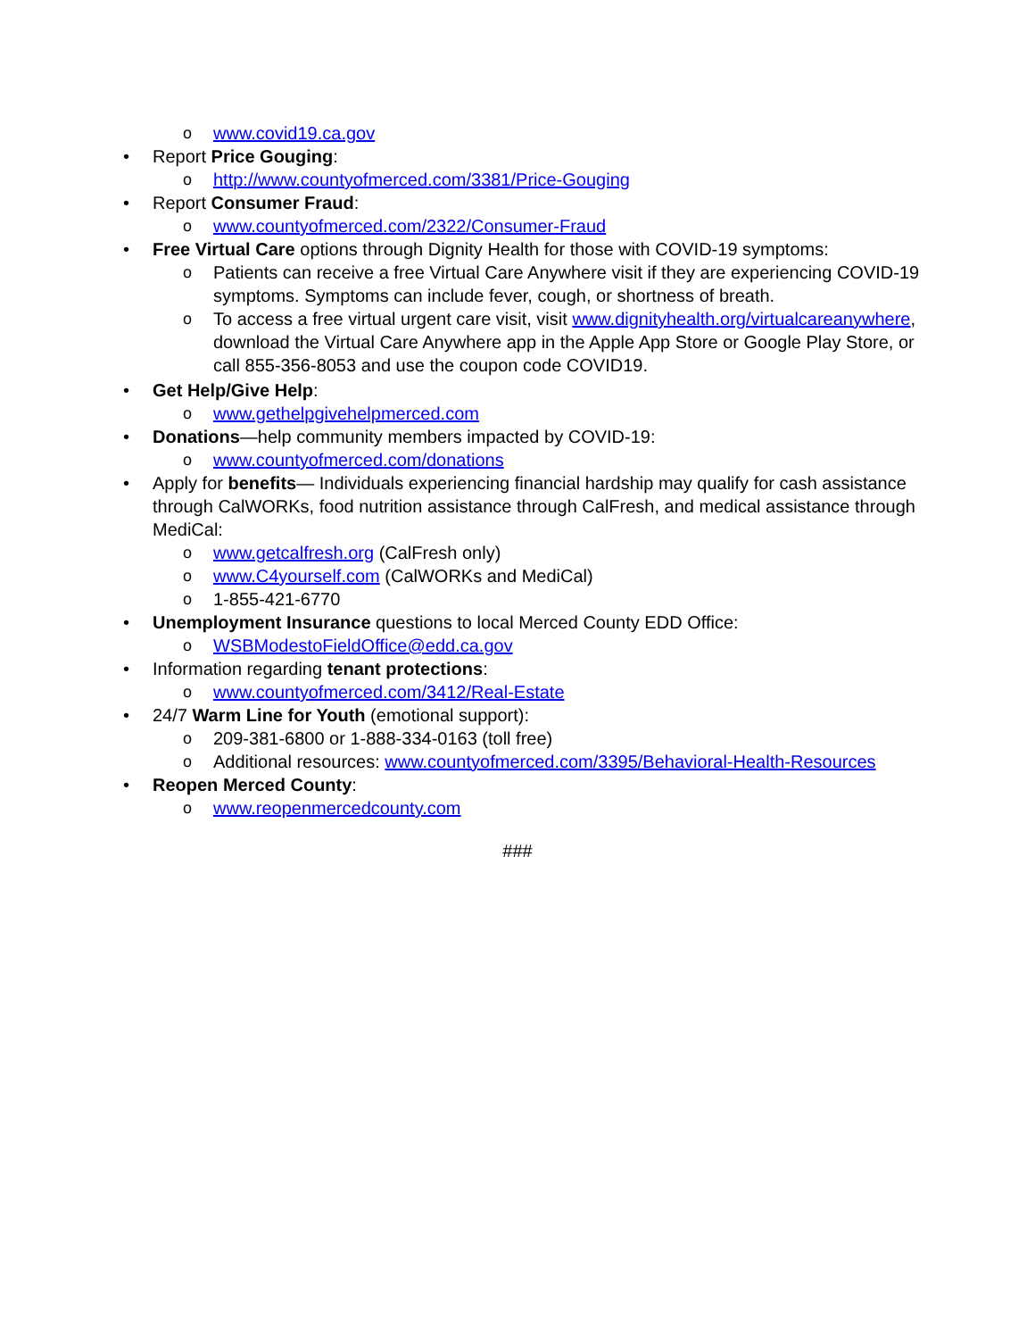o www.covid19.ca.gov
• Report Price Gouging:
o http://www.countyofmerced.com/3381/Price-Gouging
• Report Consumer Fraud:
o www.countyofmerced.com/2322/Consumer-Fraud
• Free Virtual Care options through Dignity Health for those with COVID-19 symptoms:
o Patients can receive a free Virtual Care Anywhere visit if they are experiencing COVID-19 symptoms. Symptoms can include fever, cough, or shortness of breath.
o To access a free virtual urgent care visit, visit www.dignityhealth.org/virtualcareanywhere, download the Virtual Care Anywhere app in the Apple App Store or Google Play Store, or call 855-356-8053 and use the coupon code COVID19.
• Get Help/Give Help:
o www.gethelpgivehelpmerced.com
• Donations—help community members impacted by COVID-19:
o www.countyofmerced.com/donations
• Apply for benefits— Individuals experiencing financial hardship may qualify for cash assistance through CalWORKs, food nutrition assistance through CalFresh, and medical assistance through MediCal:
o www.getcalfresh.org (CalFresh only)
o www.C4yourself.com (CalWORKs and MediCal)
o 1-855-421-6770
• Unemployment Insurance questions to local Merced County EDD Office:
o WSBModestoFieldOffice@edd.ca.gov
• Information regarding tenant protections:
o www.countyofmerced.com/3412/Real-Estate
• 24/7 Warm Line for Youth (emotional support):
o 209-381-6800 or 1-888-334-0163 (toll free)
o Additional resources: www.countyofmerced.com/3395/Behavioral-Health-Resources
• Reopen Merced County:
o www.reopenmercedcounty.com
###